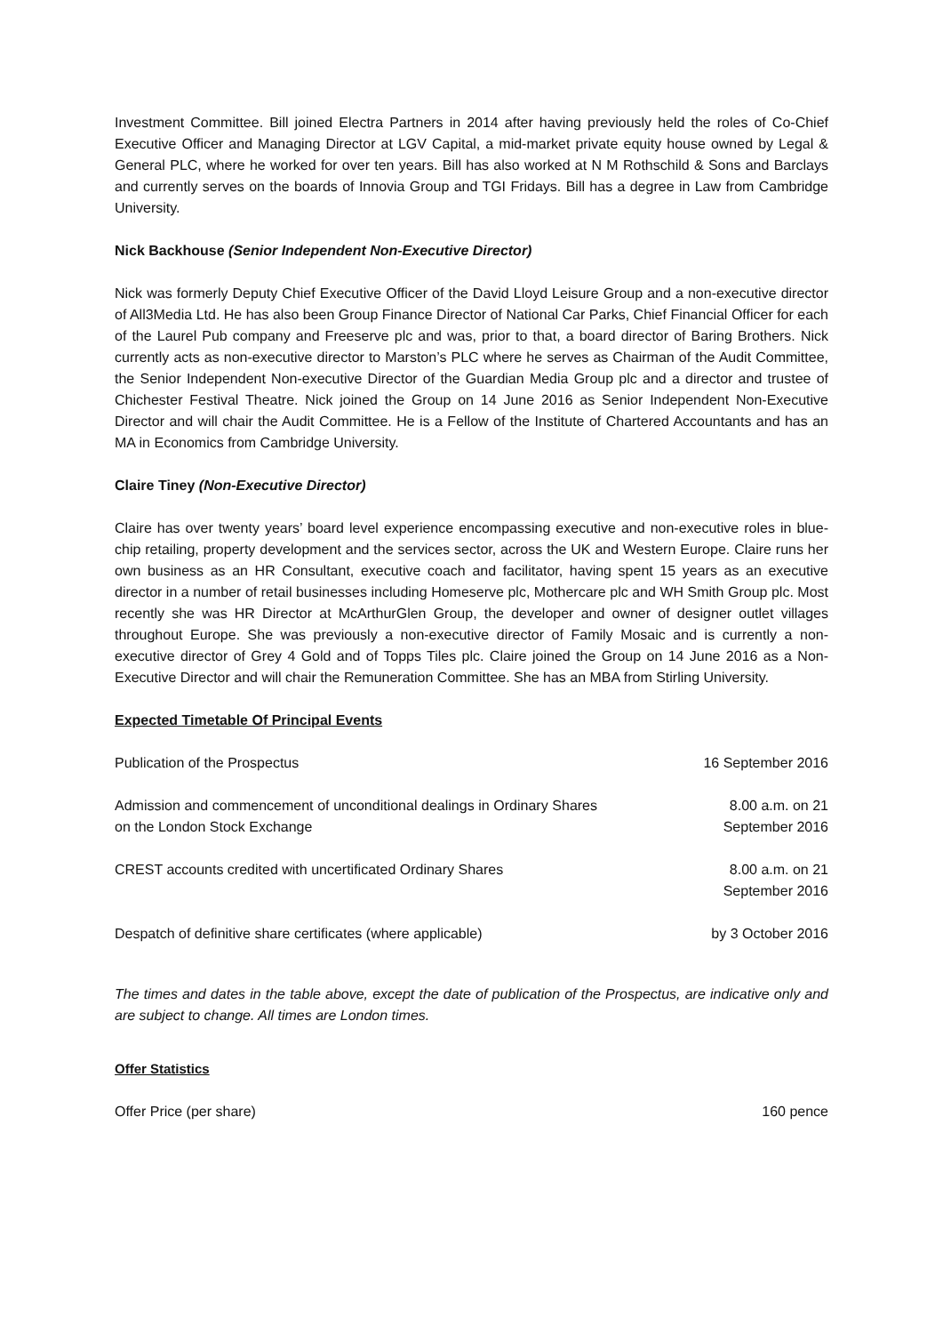Investment Committee. Bill joined Electra Partners in 2014 after having previously held the roles of Co-Chief Executive Officer and Managing Director at LGV Capital, a mid-market private equity house owned by Legal & General PLC, where he worked for over ten years. Bill has also worked at N M Rothschild & Sons and Barclays and currently serves on the boards of Innovia Group and TGI Fridays. Bill has a degree in Law from Cambridge University.
Nick Backhouse (Senior Independent Non-Executive Director)
Nick was formerly Deputy Chief Executive Officer of the David Lloyd Leisure Group and a non-executive director of All3Media Ltd. He has also been Group Finance Director of National Car Parks, Chief Financial Officer for each of the Laurel Pub company and Freeserve plc and was, prior to that, a board director of Baring Brothers. Nick currently acts as non-executive director to Marston’s PLC where he serves as Chairman of the Audit Committee, the Senior Independent Non-executive Director of the Guardian Media Group plc and a director and trustee of Chichester Festival Theatre. Nick joined the Group on 14 June 2016 as Senior Independent Non-Executive Director and will chair the Audit Committee. He is a Fellow of the Institute of Chartered Accountants and has an MA in Economics from Cambridge University.
Claire Tiney (Non-Executive Director)
Claire has over twenty years’ board level experience encompassing executive and non-executive roles in blue-chip retailing, property development and the services sector, across the UK and Western Europe. Claire runs her own business as an HR Consultant, executive coach and facilitator, having spent 15 years as an executive director in a number of retail businesses including Homeserve plc, Mothercare plc and WH Smith Group plc. Most recently she was HR Director at McArthurGlen Group, the developer and owner of designer outlet villages throughout Europe. She was previously a non-executive director of Family Mosaic and is currently a non-executive director of Grey 4 Gold and of Topps Tiles plc. Claire joined the Group on 14 June 2016 as a Non-Executive Director and will chair the Remuneration Committee. She has an MBA from Stirling University.
Expected Timetable Of Principal Events
| Publication of the Prospectus | 16 September 2016 |
| Admission and commencement of unconditional dealings in Ordinary Shares on the London Stock Exchange | 8.00 a.m. on 21 September 2016 |
| CREST accounts credited with uncertificated Ordinary Shares | 8.00 a.m. on 21 September 2016 |
| Despatch of definitive share certificates (where applicable) | by 3 October 2016 |
The times and dates in the table above, except the date of publication of the Prospectus, are indicative only and are subject to change. All times are London times.
Offer Statistics
| Offer Price (per share) | 160 pence |